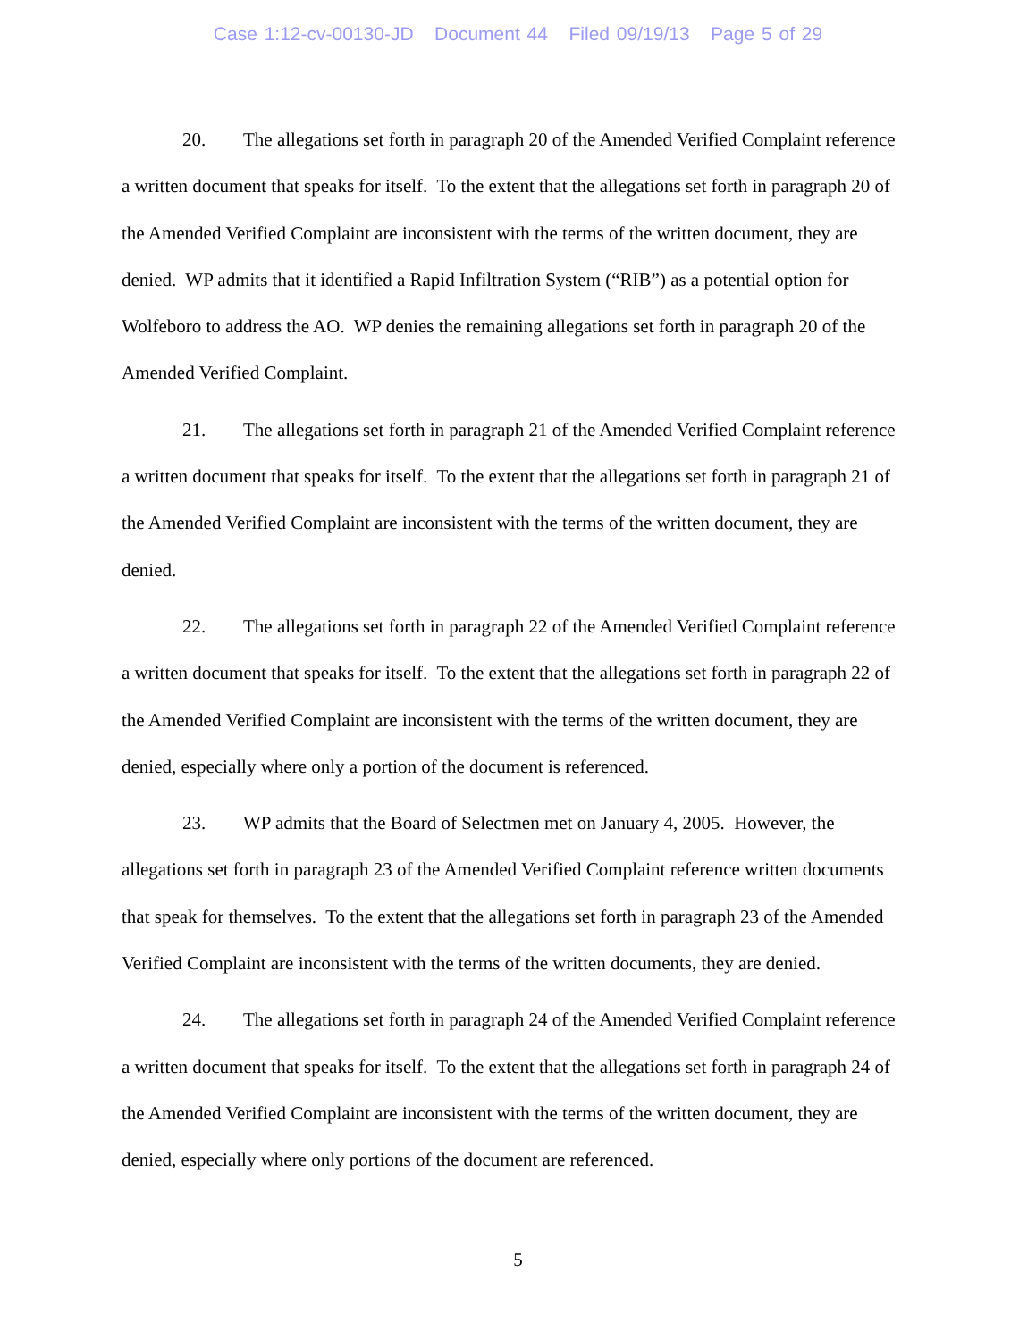Case 1:12-cv-00130-JD Document 44 Filed 09/19/13 Page 5 of 29
20. The allegations set forth in paragraph 20 of the Amended Verified Complaint reference a written document that speaks for itself. To the extent that the allegations set forth in paragraph 20 of the Amended Verified Complaint are inconsistent with the terms of the written document, they are denied. WP admits that it identified a Rapid Infiltration System (“RIB”) as a potential option for Wolfeboro to address the AO. WP denies the remaining allegations set forth in paragraph 20 of the Amended Verified Complaint.
21. The allegations set forth in paragraph 21 of the Amended Verified Complaint reference a written document that speaks for itself. To the extent that the allegations set forth in paragraph 21 of the Amended Verified Complaint are inconsistent with the terms of the written document, they are denied.
22. The allegations set forth in paragraph 22 of the Amended Verified Complaint reference a written document that speaks for itself. To the extent that the allegations set forth in paragraph 22 of the Amended Verified Complaint are inconsistent with the terms of the written document, they are denied, especially where only a portion of the document is referenced.
23. WP admits that the Board of Selectmen met on January 4, 2005. However, the allegations set forth in paragraph 23 of the Amended Verified Complaint reference written documents that speak for themselves. To the extent that the allegations set forth in paragraph 23 of the Amended Verified Complaint are inconsistent with the terms of the written documents, they are denied.
24. The allegations set forth in paragraph 24 of the Amended Verified Complaint reference a written document that speaks for itself. To the extent that the allegations set forth in paragraph 24 of the Amended Verified Complaint are inconsistent with the terms of the written document, they are denied, especially where only portions of the document are referenced.
5